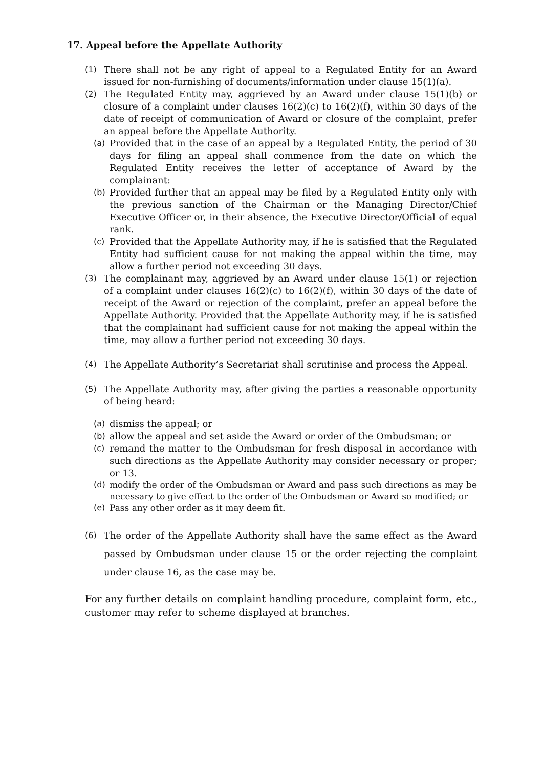17. Appeal before the Appellate Authority
(1) There shall not be any right of appeal to a Regulated Entity for an Award issued for non-furnishing of documents/information under clause 15(1)(a).
(2) The Regulated Entity may, aggrieved by an Award under clause 15(1)(b) or closure of a complaint under clauses 16(2)(c) to 16(2)(f), within 30 days of the date of receipt of communication of Award or closure of the complaint, prefer an appeal before the Appellate Authority.
(a) Provided that in the case of an appeal by a Regulated Entity, the period of 30 days for filing an appeal shall commence from the date on which the Regulated Entity receives the letter of acceptance of Award by the complainant:
(b) Provided further that an appeal may be filed by a Regulated Entity only with the previous sanction of the Chairman or the Managing Director/Chief Executive Officer or, in their absence, the Executive Director/Official of equal rank.
(c) Provided that the Appellate Authority may, if he is satisfied that the Regulated Entity had sufficient cause for not making the appeal within the time, may allow a further period not exceeding 30 days.
(3) The complainant may, aggrieved by an Award under clause 15(1) or rejection of a complaint under clauses 16(2)(c) to 16(2)(f), within 30 days of the date of receipt of the Award or rejection of the complaint, prefer an appeal before the Appellate Authority. Provided that the Appellate Authority may, if he is satisfied that the complainant had sufficient cause for not making the appeal within the time, may allow a further period not exceeding 30 days.
(4) The Appellate Authority’s Secretariat shall scrutinise and process the Appeal.
(5) The Appellate Authority may, after giving the parties a reasonable opportunity of being heard:
(a) dismiss the appeal; or
(b) allow the appeal and set aside the Award or order of the Ombudsman; or
(c) remand the matter to the Ombudsman for fresh disposal in accordance with such directions as the Appellate Authority may consider necessary or proper; or 13.
(d) modify the order of the Ombudsman or Award and pass such directions as may be necessary to give effect to the order of the Ombudsman or Award so modified; or
(e) Pass any other order as it may deem fit.
(6) The order of the Appellate Authority shall have the same effect as the Award passed by Ombudsman under clause 15 or the order rejecting the complaint under clause 16, as the case may be.
For any further details on complaint handling procedure, complaint form, etc., customer may refer to scheme displayed at branches.